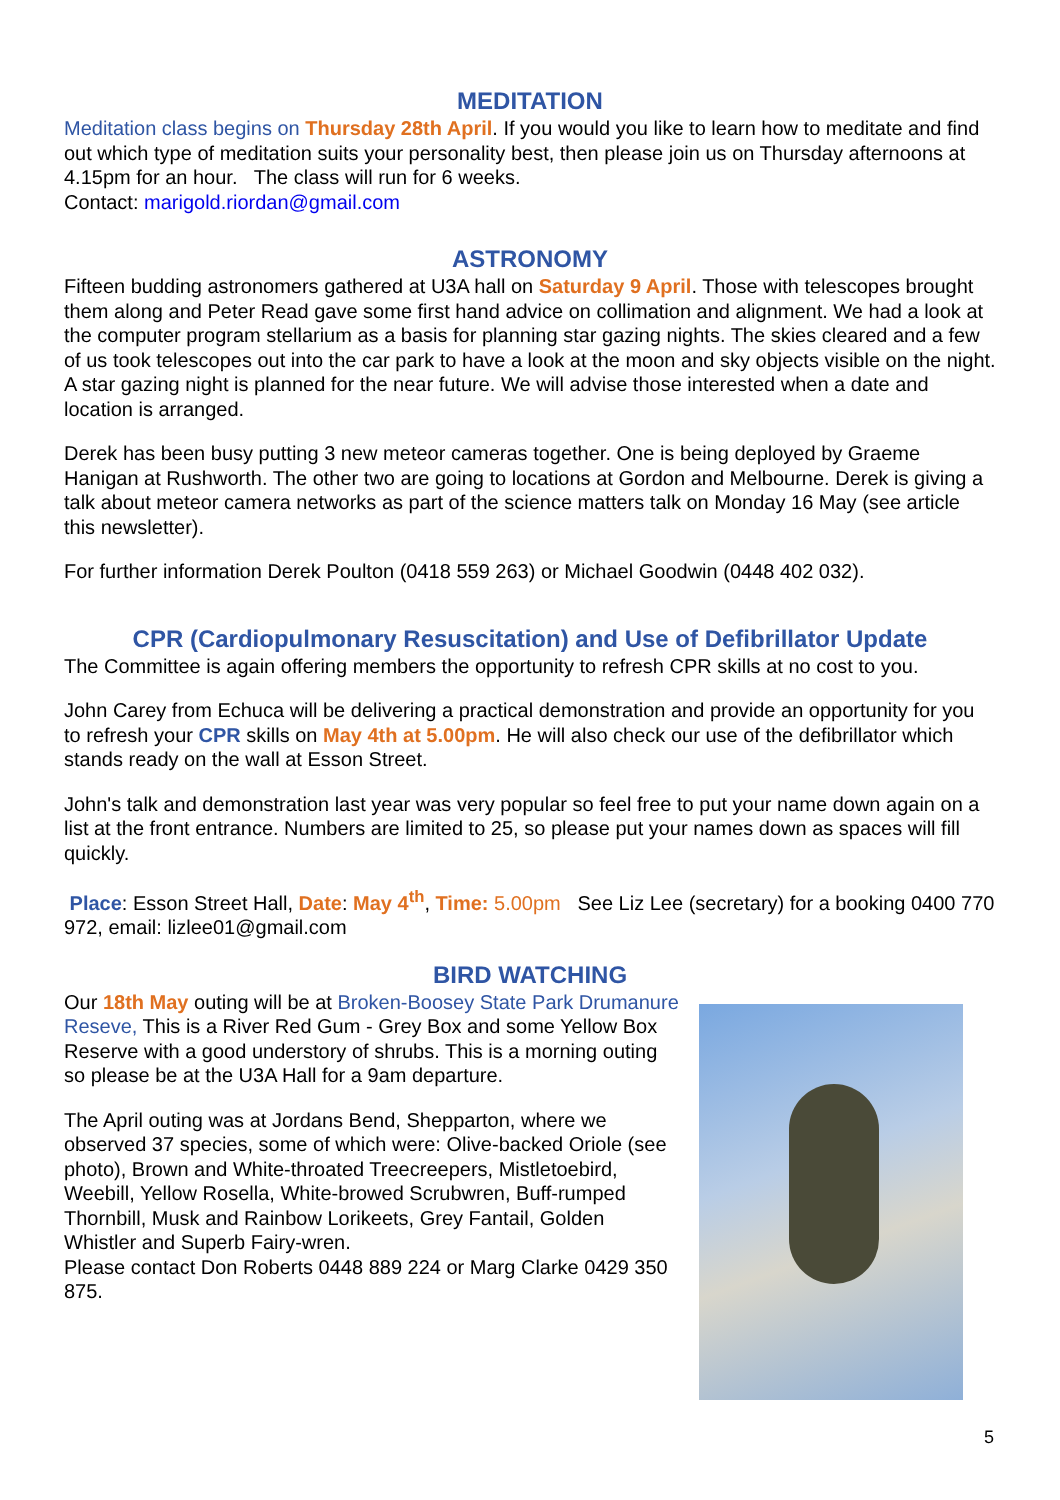MEDITATION
Meditation class begins on Thursday 28th April. If you would you like to learn how to meditate and find out which type of meditation suits your personality best, then please join us on Thursday afternoons at 4.15pm for an hour. The class will run for 6 weeks.
Contact: marigold.riordan@gmail.com
ASTRONOMY
Fifteen budding astronomers gathered at U3A hall on Saturday 9 April. Those with telescopes brought them along and Peter Read gave some first hand advice on collimation and alignment. We had a look at the computer program stellarium as a basis for planning star gazing nights. The skies cleared and a few of us took telescopes out into the car park to have a look at the moon and sky objects visible on the night. A star gazing night is planned for the near future. We will advise those interested when a date and location is arranged.
Derek has been busy putting 3 new meteor cameras together. One is being deployed by Graeme Hanigan at Rushworth. The other two are going to locations at Gordon and Melbourne. Derek is giving a talk about meteor camera networks as part of the science matters talk on Monday 16 May (see article this newsletter).
For further information Derek Poulton (0418 559 263) or Michael Goodwin (0448 402 032).
CPR (Cardiopulmonary Resuscitation) and Use of Defibrillator Update
The Committee is again offering members the opportunity to refresh CPR skills at no cost to you.
John Carey from Echuca will be delivering a practical demonstration and provide an opportunity for you to refresh your CPR skills on May 4th at 5.00pm. He will also check our use of the defibrillator which stands ready on the wall at Esson Street.
John's talk and demonstration last year was very popular so feel free to put your name down again on a list at the front entrance. Numbers are limited to 25, so please put your names down as spaces will fill quickly.
Place: Esson Street Hall, Date: May 4<sup>th</sup>, Time: 5.00pm See Liz Lee (secretary) for a booking 0400 770 972, email: lizlee01@gmail.com
BIRD WATCHING
Our 18th May outing will be at Broken-Boosey State Park Drumanure Reseve, This is a River Red Gum - Grey Box and some Yellow Box Reserve with a good understory of shrubs. This is a morning outing so please be at the U3A Hall for a 9am departure.
The April outing was at Jordans Bend, Shepparton, where we observed 37 species, some of which were: Olive-backed Oriole (see photo), Brown and White-throated Treecreepers, Mistletoebird, Weebill, Yellow Rosella, White-browed Scrubwren, Buff-rumped Thornbill, Musk and Rainbow Lorikeets, Grey Fantail, Golden Whistler and Superb Fairy-wren.
Please contact Don Roberts 0448 889 224 or Marg Clarke 0429 350 875.
5